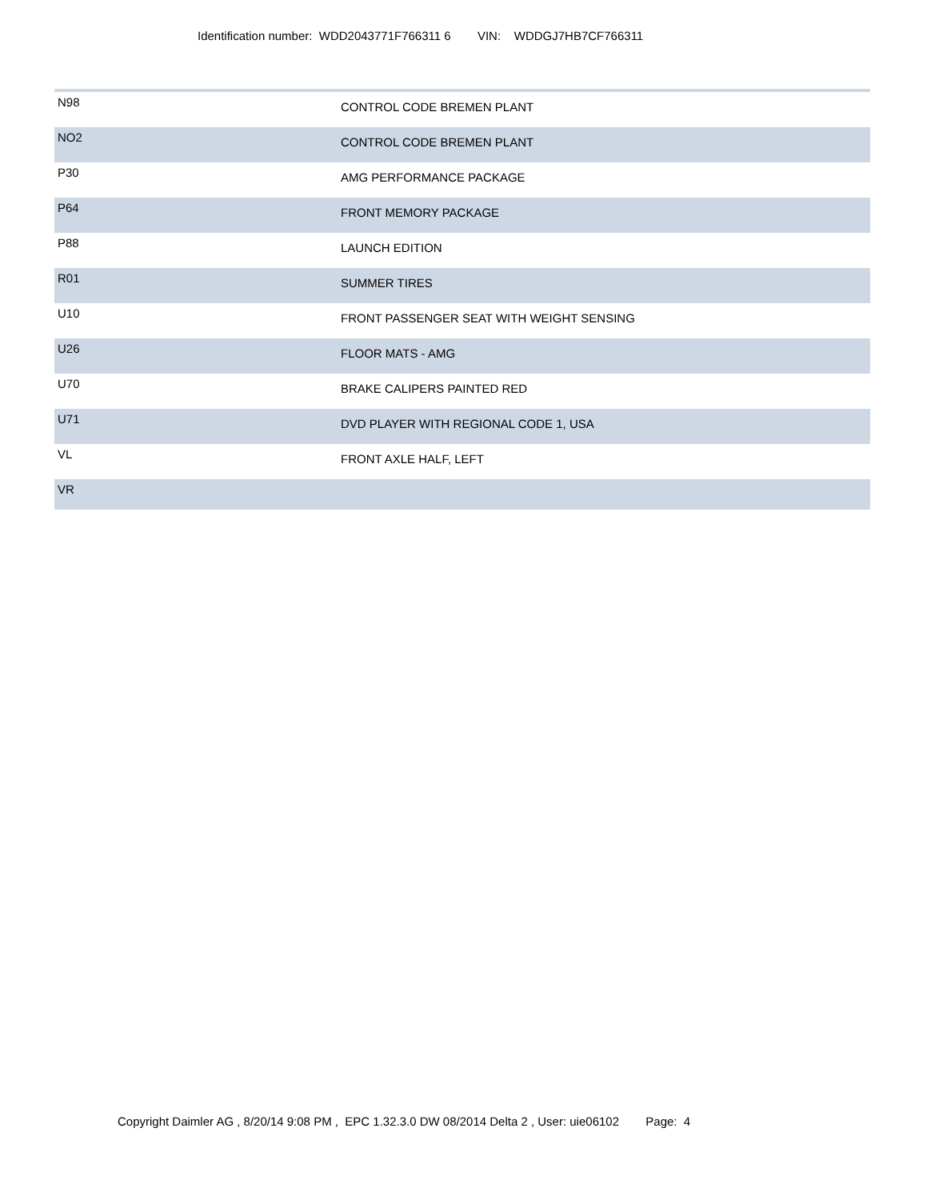Identification number: WDD2043771F766311 6 VIN: WDDGJ7HB7CF766311
| N98 | CONTROL CODE BREMEN PLANT |
| NO2 | CONTROL CODE BREMEN PLANT |
| P30 | AMG PERFORMANCE PACKAGE |
| P64 | FRONT MEMORY PACKAGE |
| P88 | LAUNCH EDITION |
| R01 | SUMMER TIRES |
| U10 | FRONT PASSENGER SEAT WITH WEIGHT SENSING |
| U26 | FLOOR MATS - AMG |
| U70 | BRAKE CALIPERS PAINTED RED |
| U71 | DVD PLAYER WITH REGIONAL CODE 1, USA |
| VL | FRONT AXLE HALF, LEFT |
| VR | |
Copyright Daimler AG , 8/20/14 9:08 PM , EPC 1.32.3.0 DW 08/2014 Delta 2 , User: uie06102 Page: 4